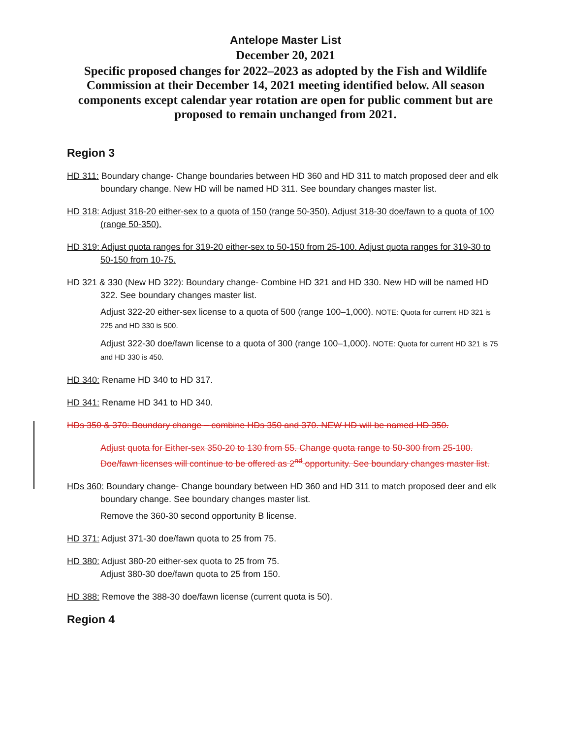Antelope Master List
December 20, 2021
Specific proposed changes for 2022–2023 as adopted by the Fish and Wildlife Commission at their December 14, 2021 meeting identified below. All season components except calendar year rotation are open for public comment but are proposed to remain unchanged from 2021.
Region 3
HD 311: Boundary change- Change boundaries between HD 360 and HD 311 to match proposed deer and elk boundary change. New HD will be named HD 311. See boundary changes master list.
HD 318: Adjust 318-20 either-sex to a quota of 150 (range 50-350). Adjust 318-30 doe/fawn to a quota of 100 (range 50-350).
HD 319: Adjust quota ranges for 319-20 either-sex to 50-150 from 25-100. Adjust quota ranges for 319-30 to 50-150 from 10-75.
HD 321 & 330 (New HD 322): Boundary change- Combine HD 321 and HD 330. New HD will be named HD 322. See boundary changes master list.
Adjust 322-20 either-sex license to a quota of 500 (range 100–1,000). NOTE: Quota for current HD 321 is 225 and HD 330 is 500.
Adjust 322-30 doe/fawn license to a quota of 300 (range 100–1,000). NOTE: Quota for current HD 321 is 75 and HD 330 is 450.
HD 340: Rename HD 340 to HD 317.
HD 341: Rename HD 341 to HD 340.
HDs 350 & 370: Boundary change – combine HDs 350 and 370. NEW HD will be named HD 350.
Adjust quota for Either-sex 350-20 to 130 from 55. Change quota range to 50-300 from 25-100. Doe/fawn licenses will continue to be offered as 2<sup>nd</sup> opportunity. See boundary changes master list.
HDs 360: Boundary change- Change boundary between HD 360 and HD 311 to match proposed deer and elk boundary change. See boundary changes master list.
Remove the 360-30 second opportunity B license.
HD 371: Adjust 371-30 doe/fawn quota to 25 from 75.
HD 380: Adjust 380-20 either-sex quota to 25 from 75.
Adjust 380-30 doe/fawn quota to 25 from 150.
HD 388: Remove the 388-30 doe/fawn license (current quota is 50).
Region 4